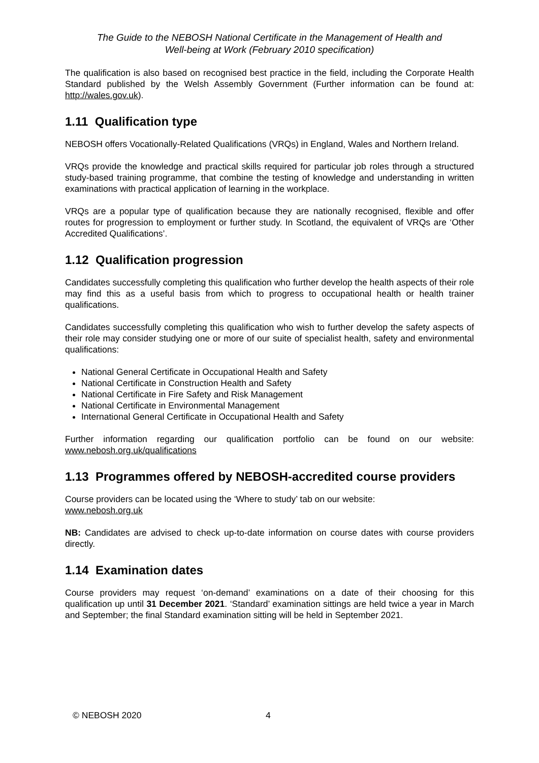The Guide to the NEBOSH National Certificate in the Management of Health and
Well-being at Work (February 2010 specification)
The qualification is also based on recognised best practice in the field, including the Corporate Health Standard published by the Welsh Assembly Government (Further information can be found at: http://wales.gov.uk).
1.11 Qualification type
NEBOSH offers Vocationally-Related Qualifications (VRQs) in England, Wales and Northern Ireland.
VRQs provide the knowledge and practical skills required for particular job roles through a structured study-based training programme, that combine the testing of knowledge and understanding in written examinations with practical application of learning in the workplace.
VRQs are a popular type of qualification because they are nationally recognised, flexible and offer routes for progression to employment or further study. In Scotland, the equivalent of VRQs are ‘Other Accredited Qualifications’.
1.12 Qualification progression
Candidates successfully completing this qualification who further develop the health aspects of their role may find this as a useful basis from which to progress to occupational health or health trainer qualifications.
Candidates successfully completing this qualification who wish to further develop the safety aspects of their role may consider studying one or more of our suite of specialist health, safety and environmental qualifications:
National General Certificate in Occupational Health and Safety
National Certificate in Construction Health and Safety
National Certificate in Fire Safety and Risk Management
National Certificate in Environmental Management
International General Certificate in Occupational Health and Safety
Further information regarding our qualification portfolio can be found on our website: www.nebosh.org.uk/qualifications
1.13 Programmes offered by NEBOSH-accredited course providers
Course providers can be located using the ‘Where to study’ tab on our website:
www.nebosh.org.uk
NB: Candidates are advised to check up-to-date information on course dates with course providers directly.
1.14 Examination dates
Course providers may request ‘on-demand’ examinations on a date of their choosing for this qualification up until 31 December 2021. ‘Standard’ examination sittings are held twice a year in March and September; the final Standard examination sitting will be held in September 2021.
© NEBOSH 2020 4